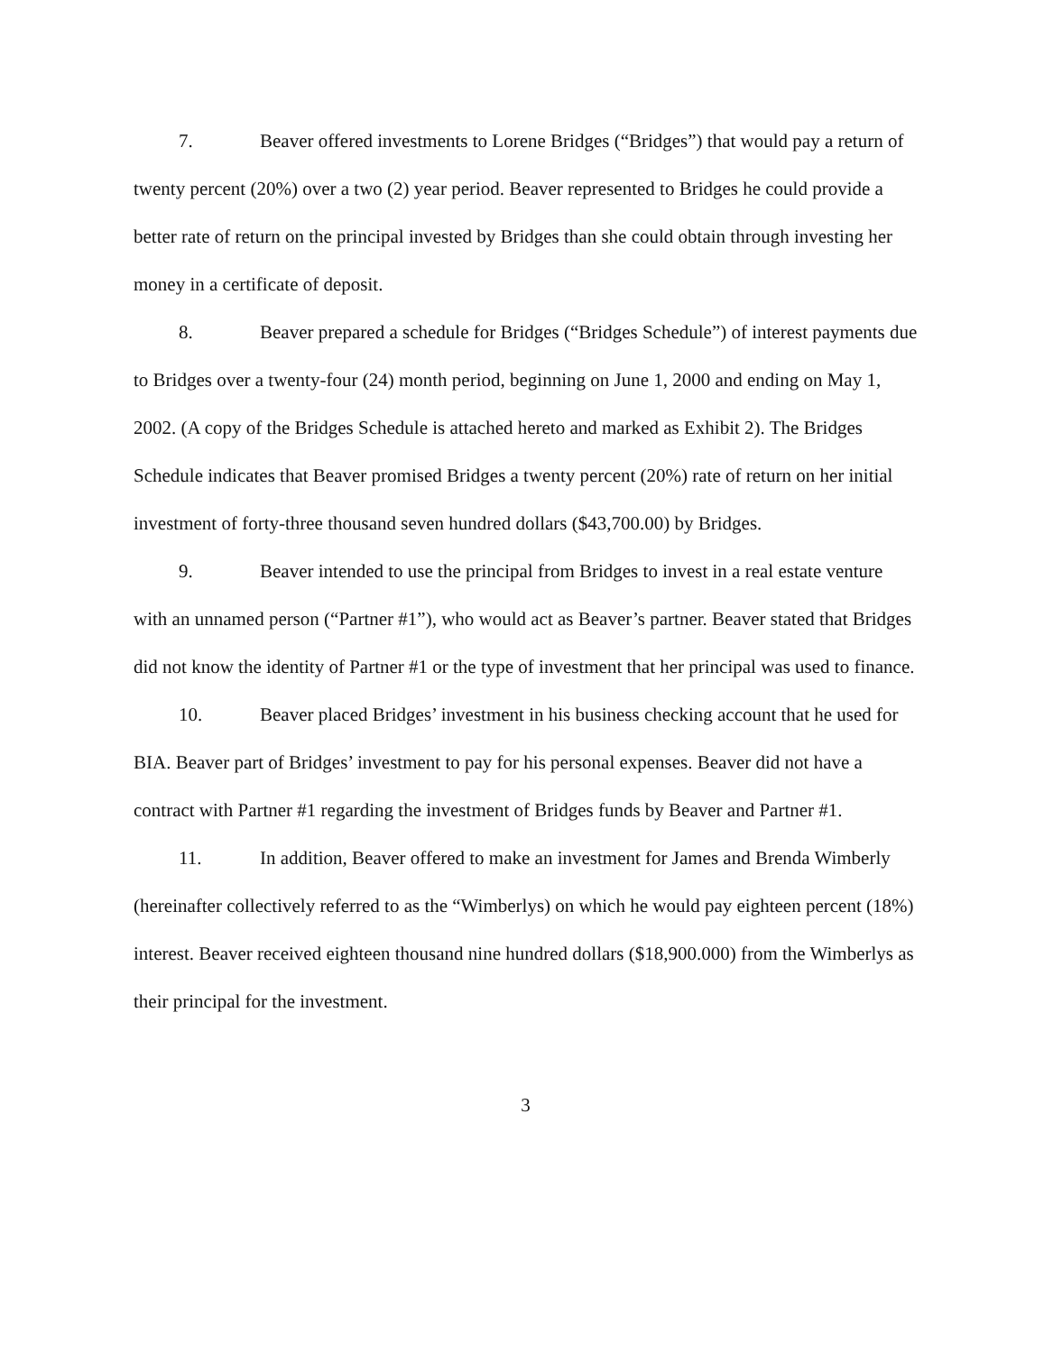7. Beaver offered investments to Lorene Bridges (“Bridges”) that would pay a return of twenty percent (20%) over a two (2) year period. Beaver represented to Bridges he could provide a better rate of return on the principal invested by Bridges than she could obtain through investing her money in a certificate of deposit.
8. Beaver prepared a schedule for Bridges (“Bridges Schedule”) of interest payments due to Bridges over a twenty-four (24) month period, beginning on June 1, 2000 and ending on May 1, 2002. (A copy of the Bridges Schedule is attached hereto and marked as Exhibit 2). The Bridges Schedule indicates that Beaver promised Bridges a twenty percent (20%) rate of return on her initial investment of forty-three thousand seven hundred dollars ($43,700.00) by Bridges.
9. Beaver intended to use the principal from Bridges to invest in a real estate venture with an unnamed person (“Partner #1”), who would act as Beaver’s partner. Beaver stated that Bridges did not know the identity of Partner #1 or the type of investment that her principal was used to finance.
10. Beaver placed Bridges’ investment in his business checking account that he used for BIA. Beaver part of Bridges’ investment to pay for his personal expenses. Beaver did not have a contract with Partner #1 regarding the investment of Bridges funds by Beaver and Partner #1.
11. In addition, Beaver offered to make an investment for James and Brenda Wimberly (hereinafter collectively referred to as the “Wimberlys) on which he would pay eighteen percent (18%) interest. Beaver received eighteen thousand nine hundred dollars ($18,900.000) from the Wimberlys as their principal for the investment.
3